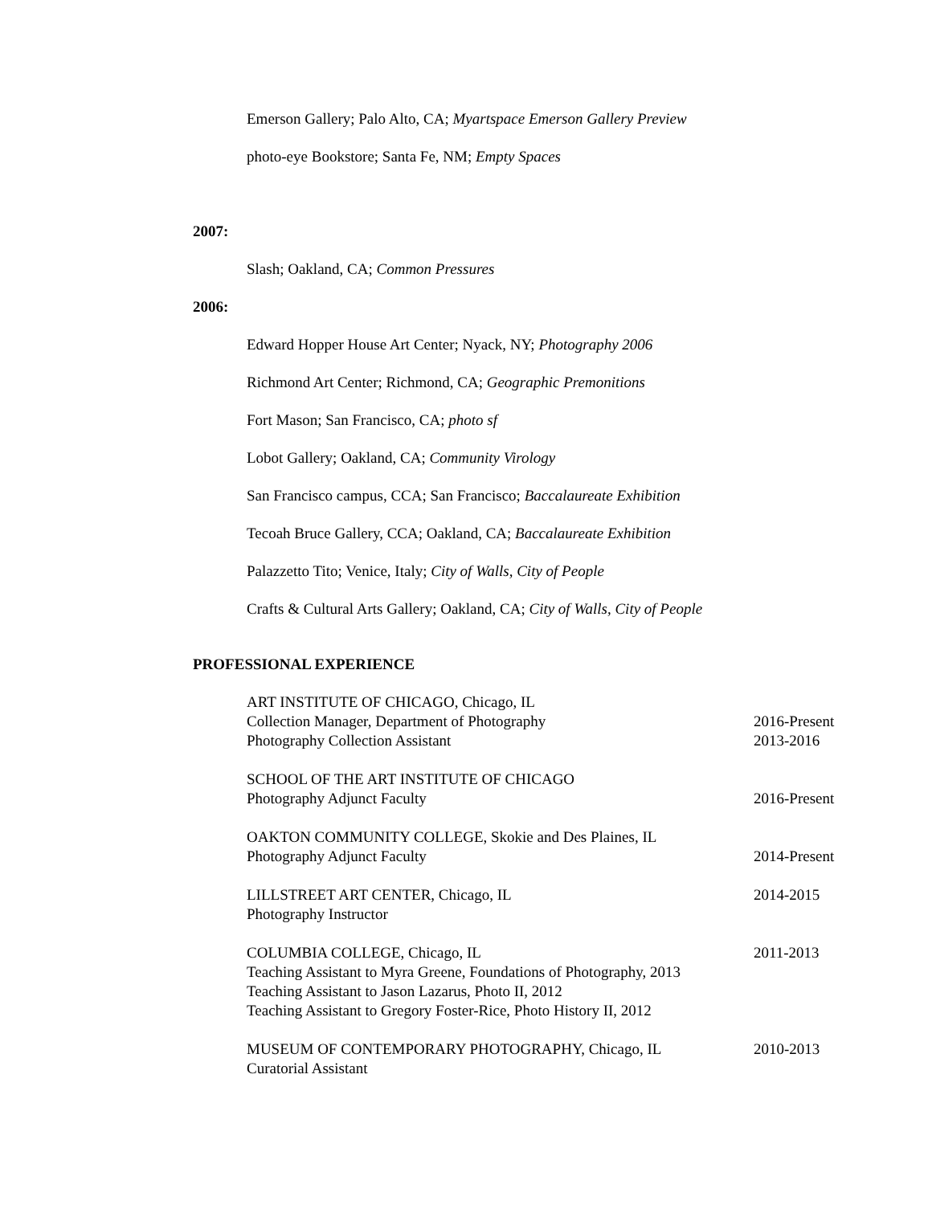Emerson Gallery; Palo Alto, CA; Myartspace Emerson Gallery Preview
photo-eye Bookstore; Santa Fe, NM; Empty Spaces
2007:
Slash; Oakland, CA; Common Pressures
2006:
Edward Hopper House Art Center; Nyack, NY; Photography 2006
Richmond Art Center; Richmond, CA; Geographic Premonitions
Fort Mason; San Francisco, CA; photo sf
Lobot Gallery; Oakland, CA; Community Virology
San Francisco campus, CCA; San Francisco; Baccalaureate Exhibition
Tecoah Bruce Gallery, CCA; Oakland, CA; Baccalaureate Exhibition
Palazzetto Tito; Venice, Italy; City of Walls, City of People
Crafts & Cultural Arts Gallery; Oakland, CA; City of Walls, City of People
PROFESSIONAL EXPERIENCE
ART INSTITUTE OF CHICAGO, Chicago, IL
Collection Manager, Department of Photography 2016-Present
Photography Collection Assistant 2013-2016
SCHOOL OF THE ART INSTITUTE OF CHICAGO
Photography Adjunct Faculty 2016-Present
OAKTON COMMUNITY COLLEGE, Skokie and Des Plaines, IL
Photography Adjunct Faculty 2014-Present
LILLSTREET ART CENTER, Chicago, IL 2014-2015
Photography Instructor
COLUMBIA COLLEGE, Chicago, IL 2011-2013
Teaching Assistant to Myra Greene, Foundations of Photography, 2013
Teaching Assistant to Jason Lazarus, Photo II, 2012
Teaching Assistant to Gregory Foster-Rice, Photo History II, 2012
MUSEUM OF CONTEMPORARY PHOTOGRAPHY, Chicago, IL 2010-2013
Curatorial Assistant